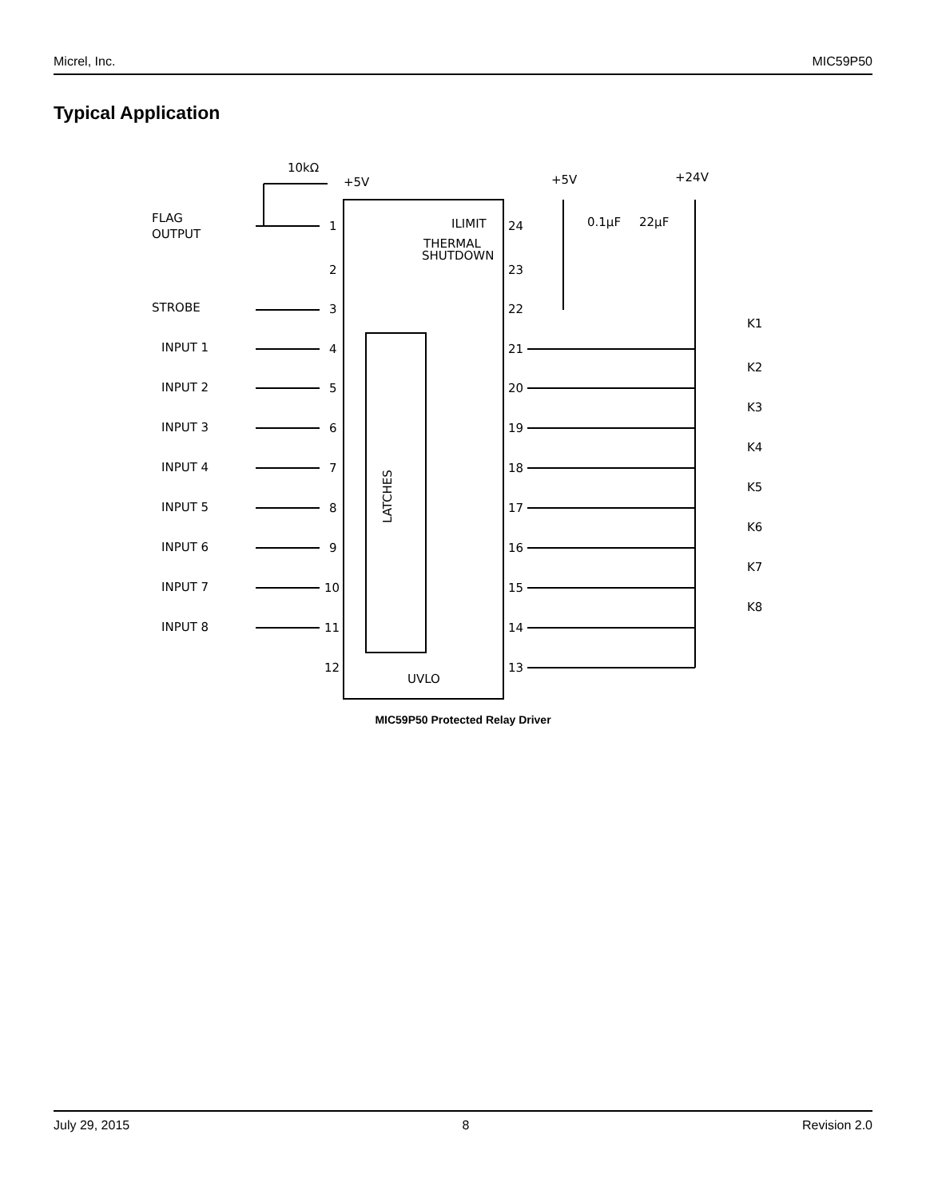Micrel, Inc. MIC59P50
Typical Application
10kΩ
+5V
+5V
+24V
FLAG
OUTPUT
STROBE
INPUT 1
INPUT 2
INPUT 3
INPUT 4
INPUT 5
INPUT 6
INPUT 7
INPUT 8
0.1μF
22μF
ILIMIT
THERMAL
SHUTDOWN
UVLO
LATCHES
K1
K2
K3
K4
K5
K6
K7
K8
1
2
3
4
5
6
7
8
9
10
11
12
13
14
15
16
17
18
19
20
21
22
23
24
MIC59P50 Protected Relay Driver
July 29, 2015 8 Revision 2.0